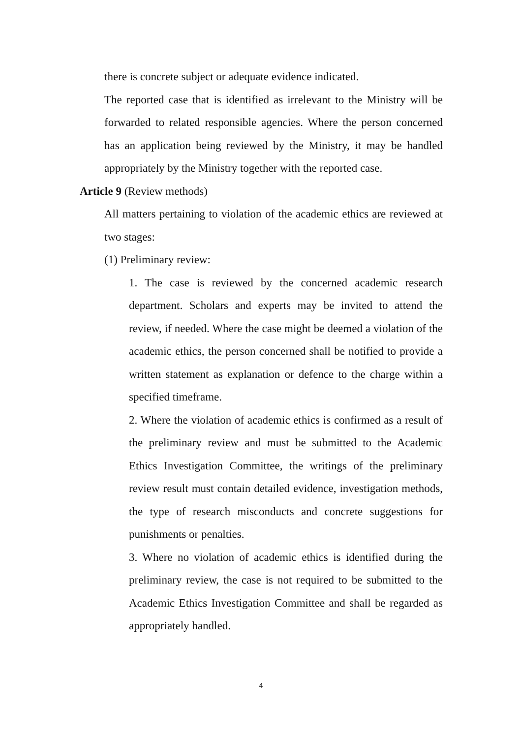there is concrete subject or adequate evidence indicated.
The reported case that is identified as irrelevant to the Ministry will be forwarded to related responsible agencies. Where the person concerned has an application being reviewed by the Ministry, it may be handled appropriately by the Ministry together with the reported case.
Article 9 (Review methods)
All matters pertaining to violation of the academic ethics are reviewed at two stages:
(1) Preliminary review:
1. The case is reviewed by the concerned academic research department. Scholars and experts may be invited to attend the review, if needed. Where the case might be deemed a violation of the academic ethics, the person concerned shall be notified to provide a written statement as explanation or defence to the charge within a specified timeframe.
2. Where the violation of academic ethics is confirmed as a result of the preliminary review and must be submitted to the Academic Ethics Investigation Committee, the writings of the preliminary review result must contain detailed evidence, investigation methods, the type of research misconducts and concrete suggestions for punishments or penalties.
3. Where no violation of academic ethics is identified during the preliminary review, the case is not required to be submitted to the Academic Ethics Investigation Committee and shall be regarded as appropriately handled.
4